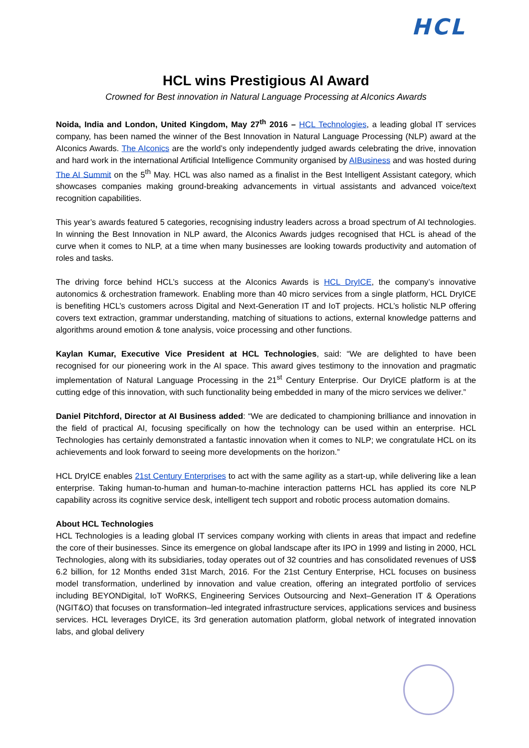HCL
HCL wins Prestigious AI Award
Crowned for Best innovation in Natural Language Processing at AIconics Awards
Noida, India and London, United Kingdom, May 27<sup>th</sup> 2016 – HCL Technologies, a leading global IT services company, has been named the winner of the Best Innovation in Natural Language Processing (NLP) award at the AIconics Awards. The AIconics are the world’s only independently judged awards celebrating the drive, innovation and hard work in the international Artificial Intelligence Community organised by AIBusiness and was hosted during The AI Summit on the 5<sup>th</sup> May. HCL was also named as a finalist in the Best Intelligent Assistant category, which showcases companies making ground-breaking advancements in virtual assistants and advanced voice/text recognition capabilities.
This year’s awards featured 5 categories, recognising industry leaders across a broad spectrum of AI technologies. In winning the Best Innovation in NLP award, the AIconics Awards judges recognised that HCL is ahead of the curve when it comes to NLP, at a time when many businesses are looking towards productivity and automation of roles and tasks.
The driving force behind HCL’s success at the AIconics Awards is HCL DryICE, the company’s innovative autonomics & orchestration framework. Enabling more than 40 micro services from a single platform, HCL DryICE is benefiting HCL’s customers across Digital and Next-Generation IT and IoT projects. HCL’s holistic NLP offering covers text extraction, grammar understanding, matching of situations to actions, external knowledge patterns and algorithms around emotion & tone analysis, voice processing and other functions.
Kaylan Kumar, Executive Vice President at HCL Technologies, said: “We are delighted to have been recognised for our pioneering work in the AI space. This award gives testimony to the innovation and pragmatic implementation of Natural Language Processing in the 21<sup>st</sup> Century Enterprise. Our DryICE platform is at the cutting edge of this innovation, with such functionality being embedded in many of the micro services we deliver.”
Daniel Pitchford, Director at AI Business added: “We are dedicated to championing brilliance and innovation in the field of practical AI, focusing specifically on how the technology can be used within an enterprise. HCL Technologies has certainly demonstrated a fantastic innovation when it comes to NLP; we congratulate HCL on its achievements and look forward to seeing more developments on the horizon.”
HCL DryICE enables 21st Century Enterprises to act with the same agility as a start-up, while delivering like a lean enterprise. Taking human-to-human and human-to-machine interaction patterns HCL has applied its core NLP capability across its cognitive service desk, intelligent tech support and robotic process automation domains.
About HCL Technologies
HCL Technologies is a leading global IT services company working with clients in areas that impact and redefine the core of their businesses. Since its emergence on global landscape after its IPO in 1999 and listing in 2000, HCL Technologies, along with its subsidiaries, today operates out of 32 countries and has consolidated revenues of US$ 6.2 billion, for 12 Months ended 31st March, 2016. For the 21st Century Enterprise, HCL focuses on business model transformation, underlined by innovation and value creation, offering an integrated portfolio of services including BEYONDigital, IoT WoRKS, Engineering Services Outsourcing and Next–Generation IT & Operations (NGIT&O) that focuses on transformation–led integrated infrastructure services, applications services and business services. HCL leverages DryICE, its 3rd generation automation platform, global network of integrated innovation labs, and global delivery